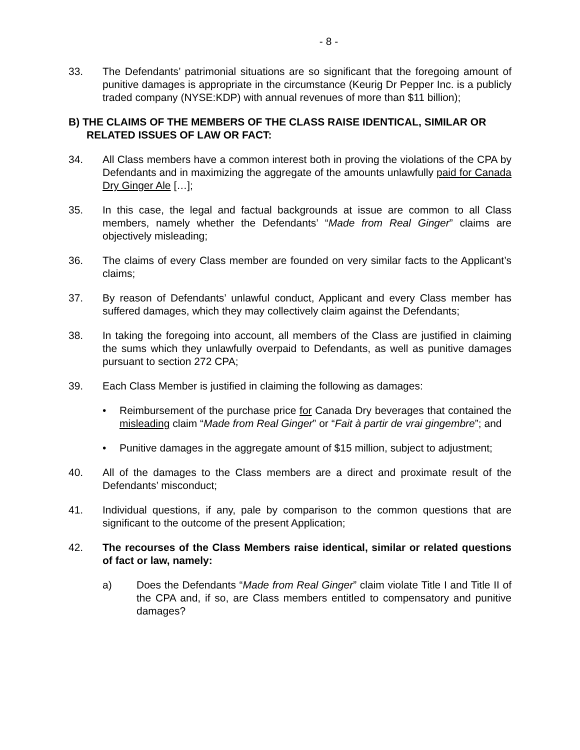- 8 -
33. The Defendants’ patrimonial situations are so significant that the foregoing amount of punitive damages is appropriate in the circumstance (Keurig Dr Pepper Inc. is a publicly traded company (NYSE:KDP) with annual revenues of more than $11 billion);
B) THE CLAIMS OF THE MEMBERS OF THE CLASS RAISE IDENTICAL, SIMILAR OR RELATED ISSUES OF LAW OR FACT:
34. All Class members have a common interest both in proving the violations of the CPA by Defendants and in maximizing the aggregate of the amounts unlawfully paid for Canada Dry Ginger Ale […];
35. In this case, the legal and factual backgrounds at issue are common to all Class members, namely whether the Defendants’ “Made from Real Ginger” claims are objectively misleading;
36. The claims of every Class member are founded on very similar facts to the Applicant’s claims;
37. By reason of Defendants’ unlawful conduct, Applicant and every Class member has suffered damages, which they may collectively claim against the Defendants;
38. In taking the foregoing into account, all members of the Class are justified in claiming the sums which they unlawfully overpaid to Defendants, as well as punitive damages pursuant to section 272 CPA;
39. Each Class Member is justified in claiming the following as damages:
• Reimbursement of the purchase price for Canada Dry beverages that contained the misleading claim “Made from Real Ginger” or “Fait à partir de vrai gingembre”; and
• Punitive damages in the aggregate amount of $15 million, subject to adjustment;
40. All of the damages to the Class members are a direct and proximate result of the Defendants’ misconduct;
41. Individual questions, if any, pale by comparison to the common questions that are significant to the outcome of the present Application;
42. The recourses of the Class Members raise identical, similar or related questions of fact or law, namely:
a) Does the Defendants “Made from Real Ginger” claim violate Title I and Title II of the CPA and, if so, are Class members entitled to compensatory and punitive damages?